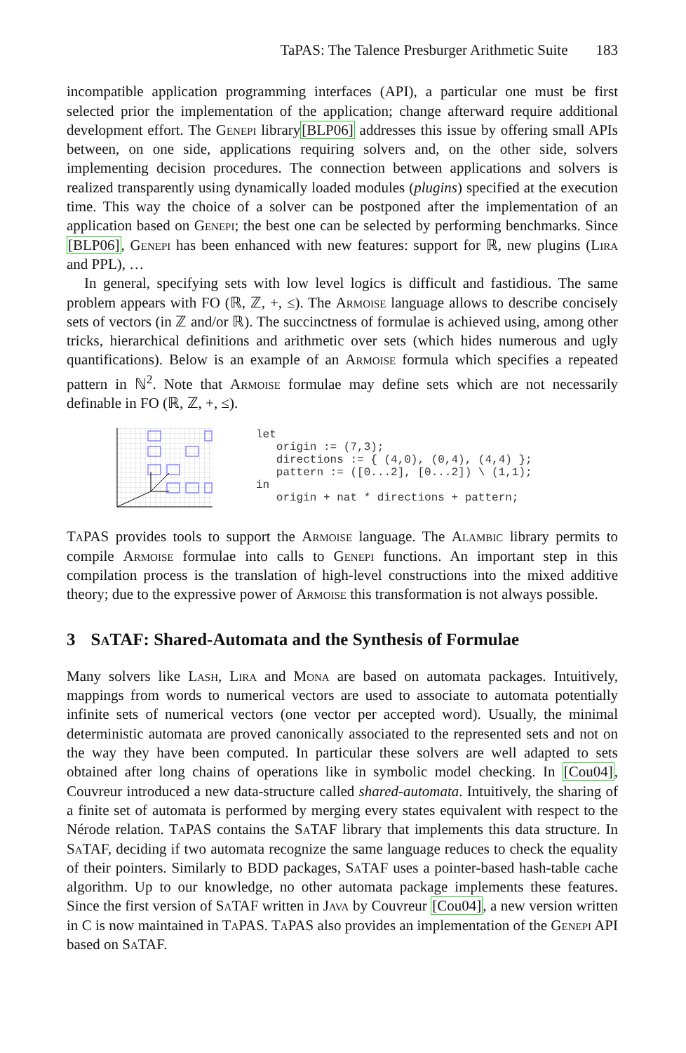TaPAS: The Talence Presburger Arithmetic Suite 183
incompatible application programming interfaces (API), a particular one must be first selected prior the implementation of the application; change afterward require additional development effort. The Genepi library[BLP06] addresses this issue by offering small APIs between, on one side, applications requiring solvers and, on the other side, solvers implementing decision procedures. The connection between applications and solvers is realized transparently using dynamically loaded modules (plugins) specified at the execution time. This way the choice of a solver can be postponed after the implementation of an application based on Genepi; the best one can be selected by performing benchmarks. Since [BLP06], Genepi has been enhanced with new features: support for ℝ, new plugins (Lira and PPL), …
In general, specifying sets with low level logics is difficult and fastidious. The same problem appears with FO (ℝ, ℤ, +, ≤). The Armoise language allows to describe concisely sets of vectors (in ℤ and/or ℝ). The succinctness of formulae is achieved using, among other tricks, hierarchical definitions and arithmetic over sets (which hides numerous and ugly quantifications). Below is an example of an Armoise formula which specifies a repeated pattern in ℕ<sup>2</sup>. Note that Armoise formulae may define sets which are not necessarily definable in FO (ℝ, ℤ, +, ≤).
let
   origin := (7,3);
   directions := { (4,0), (0,4), (4,4) };
   pattern := ([0...2], [0...2]) \ (1,1);
in
   origin + nat * directions + pattern;
Ta PAS provides tools to support the Armoise language. The Alambic library permits to compile Armoise formulae into calls to Genepi functions. An important step in this compilation process is the translation of high-level constructions into the mixed additive theory; due to the expressive power of Armoise this transformation is not always possible.
3 Sa TAF: Shared-Automata and the Synthesis of Formulae
Many solvers like Lash, Lira and Mona are based on automata packages. Intuitively, mappings from words to numerical vectors are used to associate to automata potentially infinite sets of numerical vectors (one vector per accepted word). Usually, the minimal deterministic automata are proved canonically associated to the represented sets and not on the way they have been computed. In particular these solvers are well adapted to sets obtained after long chains of operations like in symbolic model checking. In [Cou04], Couvreur introduced a new data-structure called shared-automata. Intuitively, the sharing of a finite set of automata is performed by merging every states equivalent with respect to the Nérode relation. Ta PAS contains the Sa TAF library that implements this data structure. In Sa TAF, deciding if two automata recognize the same language reduces to check the equality of their pointers. Similarly to BDD packages, Sa TAF uses a pointer-based hash-table cache algorithm. Up to our knowledge, no other automata package implements these features. Since the first version of Sa TAF written in Java by Couvreur [Cou04], a new version written in C is now maintained in Ta PAS. Ta PAS also provides an implementation of the Genepi API based on Sa TAF.